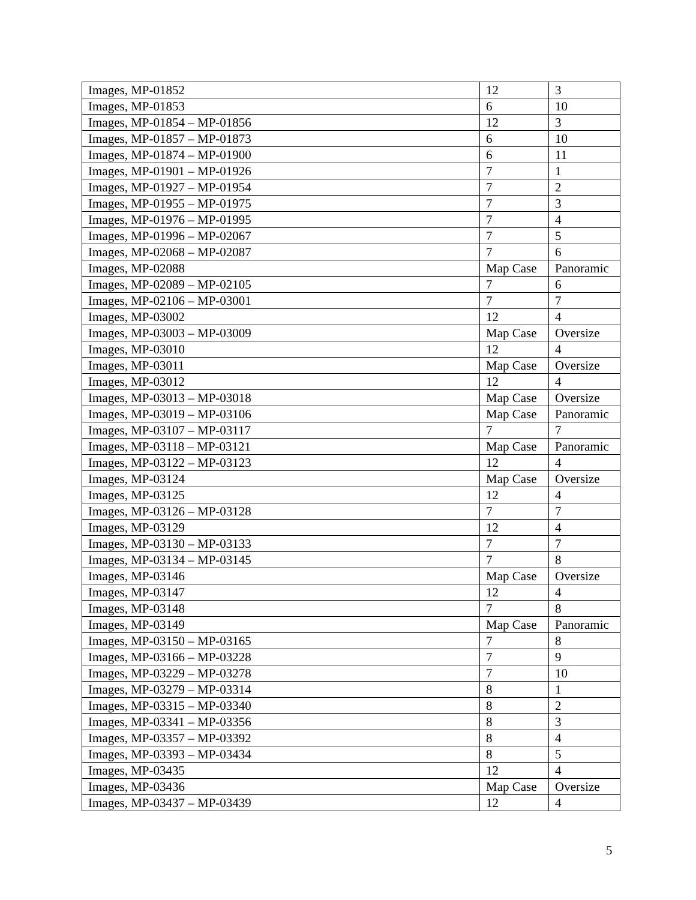| Images, MP-01852 | 12 | 3 |
| Images, MP-01853 | 6 | 10 |
| Images, MP-01854 – MP-01856 | 12 | 3 |
| Images, MP-01857 – MP-01873 | 6 | 10 |
| Images, MP-01874 – MP-01900 | 6 | 11 |
| Images, MP-01901 – MP-01926 | 7 | 1 |
| Images, MP-01927 – MP-01954 | 7 | 2 |
| Images, MP-01955 – MP-01975 | 7 | 3 |
| Images, MP-01976 – MP-01995 | 7 | 4 |
| Images, MP-01996 – MP-02067 | 7 | 5 |
| Images, MP-02068 – MP-02087 | 7 | 6 |
| Images, MP-02088 | Map Case | Panoramic |
| Images, MP-02089 – MP-02105 | 7 | 6 |
| Images, MP-02106 – MP-03001 | 7 | 7 |
| Images, MP-03002 | 12 | 4 |
| Images, MP-03003 – MP-03009 | Map Case | Oversize |
| Images, MP-03010 | 12 | 4 |
| Images, MP-03011 | Map Case | Oversize |
| Images, MP-03012 | 12 | 4 |
| Images, MP-03013 – MP-03018 | Map Case | Oversize |
| Images, MP-03019 – MP-03106 | Map Case | Panoramic |
| Images, MP-03107 – MP-03117 | 7 | 7 |
| Images, MP-03118 – MP-03121 | Map Case | Panoramic |
| Images, MP-03122 – MP-03123 | 12 | 4 |
| Images, MP-03124 | Map Case | Oversize |
| Images, MP-03125 | 12 | 4 |
| Images, MP-03126 – MP-03128 | 7 | 7 |
| Images, MP-03129 | 12 | 4 |
| Images, MP-03130 – MP-03133 | 7 | 7 |
| Images, MP-03134 – MP-03145 | 7 | 8 |
| Images, MP-03146 | Map Case | Oversize |
| Images, MP-03147 | 12 | 4 |
| Images, MP-03148 | 7 | 8 |
| Images, MP-03149 | Map Case | Panoramic |
| Images, MP-03150 – MP-03165 | 7 | 8 |
| Images, MP-03166 – MP-03228 | 7 | 9 |
| Images, MP-03229 – MP-03278 | 7 | 10 |
| Images, MP-03279 – MP-03314 | 8 | 1 |
| Images, MP-03315 – MP-03340 | 8 | 2 |
| Images, MP-03341 – MP-03356 | 8 | 3 |
| Images, MP-03357 – MP-03392 | 8 | 4 |
| Images, MP-03393 – MP-03434 | 8 | 5 |
| Images, MP-03435 | 12 | 4 |
| Images, MP-03436 | Map Case | Oversize |
| Images, MP-03437 – MP-03439 | 12 | 4 |
5